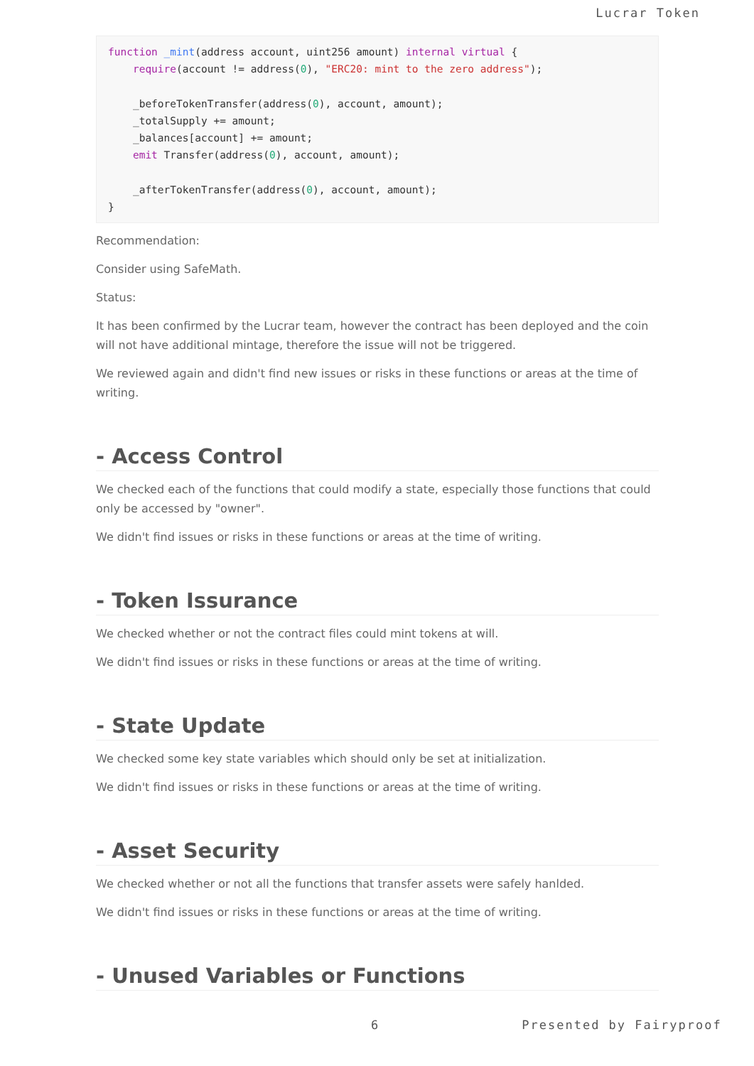Lucrar Token
function _mint(address account, uint256 amount) internal virtual {
    require(account != address(0), "ERC20: mint to the zero address");

    _beforeTokenTransfer(address(0), account, amount);
    _totalSupply += amount;
    _balances[account] += amount;
    emit Transfer(address(0), account, amount);

    _afterTokenTransfer(address(0), account, amount);
}
Recommendation:
Consider using SafeMath.
Status:
It has been confirmed by the Lucrar team, however the contract has been deployed and the coin will not have additional mintage, therefore the issue will not be triggered.
We reviewed again and didn't find new issues or risks in these functions or areas at the time of writing.
- Access Control
We checked each of the functions that could modify a state, especially those functions that could only be accessed by "owner".
We didn't find issues or risks in these functions or areas at the time of writing.
- Token Issurance
We checked whether or not the contract files could mint tokens at will.
We didn't find issues or risks in these functions or areas at the time of writing.
- State Update
We checked some key state variables which should only be set at initialization.
We didn't find issues or risks in these functions or areas at the time of writing.
- Asset Security
We checked whether or not all the functions that transfer assets were safely hanlded.
We didn't find issues or risks in these functions or areas at the time of writing.
- Unused Variables or Functions
6 Presented by Fairyproof